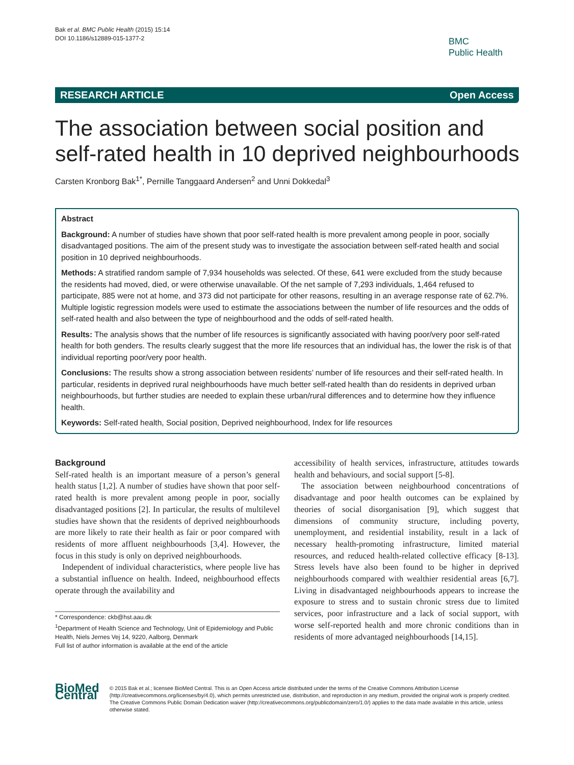Bak et al. BMC Public Health (2015) 15:14
DOI 10.1186/s12889-015-1377-2
BMC
Public Health
RESEARCH ARTICLE Open Access
The association between social position and self-rated health in 10 deprived neighbourhoods
Carsten Kronborg Bak<sup>1*</sup>, Pernille Tanggaard Andersen<sup>2</sup> and Unni Dokkedal<sup>3</sup>
Abstract
Background: A number of studies have shown that poor self-rated health is more prevalent among people in poor, socially disadvantaged positions. The aim of the present study was to investigate the association between self-rated health and social position in 10 deprived neighbourhoods.
Methods: A stratified random sample of 7,934 households was selected. Of these, 641 were excluded from the study because the residents had moved, died, or were otherwise unavailable. Of the net sample of 7,293 individuals, 1,464 refused to participate, 885 were not at home, and 373 did not participate for other reasons, resulting in an average response rate of 62.7%. Multiple logistic regression models were used to estimate the associations between the number of life resources and the odds of self-rated health and also between the type of neighbourhood and the odds of self-rated health.
Results: The analysis shows that the number of life resources is significantly associated with having poor/very poor self-rated health for both genders. The results clearly suggest that the more life resources that an individual has, the lower the risk is of that individual reporting poor/very poor health.
Conclusions: The results show a strong association between residents’ number of life resources and their self-rated health. In particular, residents in deprived rural neighbourhoods have much better self-rated health than do residents in deprived urban neighbourhoods, but further studies are needed to explain these urban/rural differences and to determine how they influence health.
Keywords: Self-rated health, Social position, Deprived neighbourhood, Index for life resources
Background
Self-rated health is an important measure of a person’s general health status [1,2]. A number of studies have shown that poor self-rated health is more prevalent among people in poor, socially disadvantaged positions [2]. In particular, the results of multilevel studies have shown that the residents of deprived neighbourhoods are more likely to rate their health as fair or poor compared with residents of more affluent neighbourhoods [3,4]. However, the focus in this study is only on deprived neighbourhoods.
Independent of individual characteristics, where people live has a substantial influence on health. Indeed, neighbourhood effects operate through the availability and
* Correspondence: ckb@hst.aau.dk
<sup>1</sup> Department of Health Science and Technology, Unit of Epidemiology and Public Health, Niels Jernes Vej 14, 9220, Aalborg, Denmark
Full list of author information is available at the end of the article
accessibility of health services, infrastructure, attitudes towards health and behaviours, and social support [5-8].
The association between neighbourhood concentrations of disadvantage and poor health outcomes can be explained by theories of social disorganisation [9], which suggest that dimensions of community structure, including poverty, unemployment, and residential instability, result in a lack of necessary health-promoting infrastructure, limited material resources, and reduced health-related collective efficacy [8-13]. Stress levels have also been found to be higher in deprived neighbourhoods compared with wealthier residential areas [6,7]. Living in disadvantaged neighbourhoods appears to increase the exposure to stress and to sustain chronic stress due to limited services, poor infrastructure and a lack of social support, with worse self-reported health and more chronic conditions than in residents of more advantaged neighbourhoods [14,15].
BioMed Central
© 2015 Bak et al.; licensee BioMed Central. This is an Open Access article distributed under the terms of the Creative Commons Attribution License (http://creativecommons.org/licenses/by/4.0), which permits unrestricted use, distribution, and reproduction in any medium, provided the original work is properly credited. The Creative Commons Public Domain Dedication waiver (http://creativecommons.org/publicdomain/zero/1.0/) applies to the data made available in this article, unless otherwise stated.